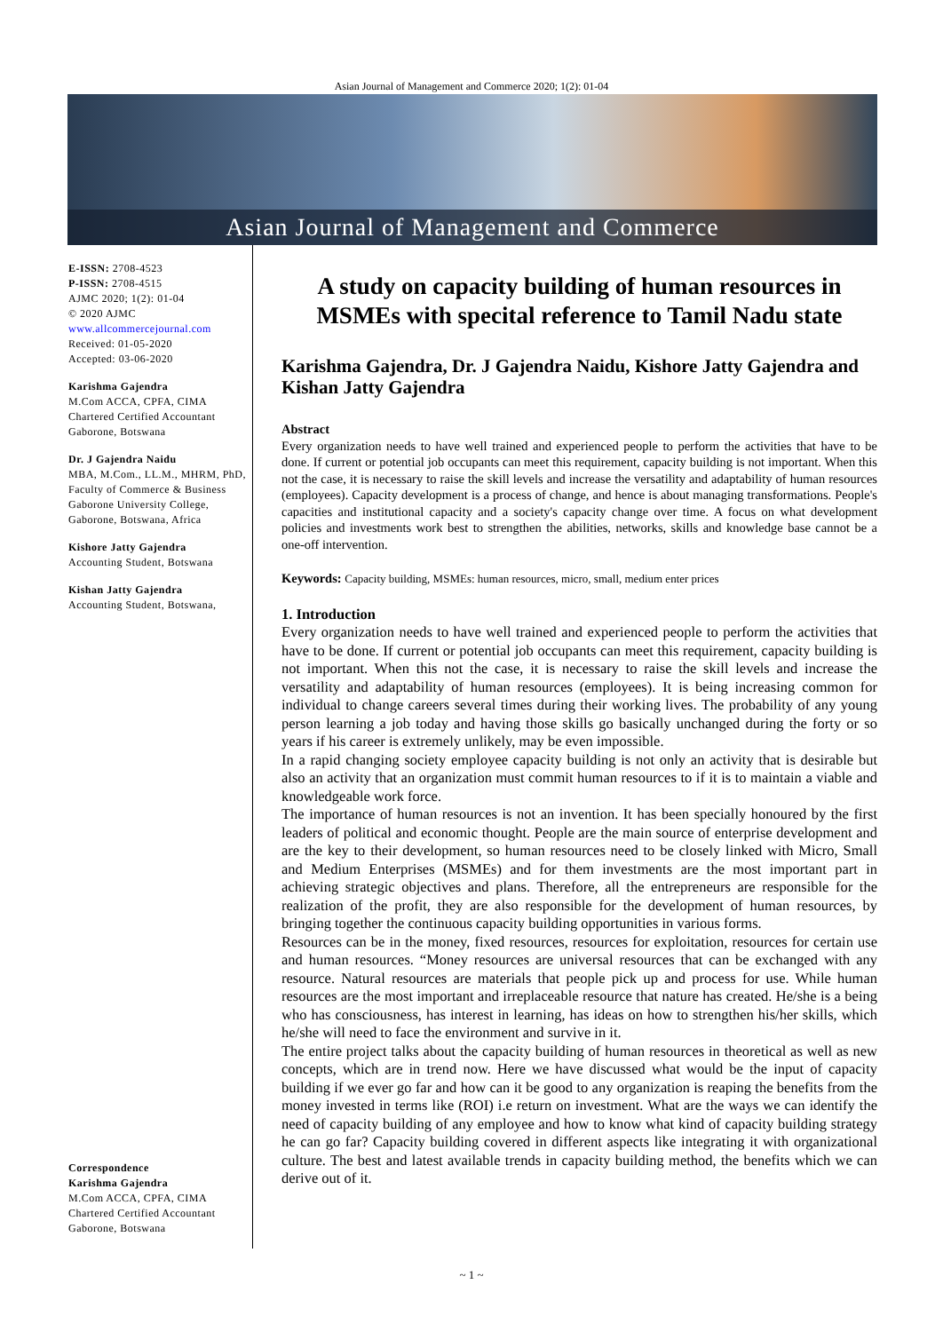Asian Journal of Management and Commerce 2020; 1(2): 01-04
Asian Journal of Management and Commerce
E-ISSN: 2708-4523
P-ISSN: 2708-4515
AJMC 2020; 1(2): 01-04
© 2020 AJMC
www.allcommercejournal.com
Received: 01-05-2020
Accepted: 03-06-2020
Karishma Gajendra
M.Com ACCA, CPFA, CIMA Chartered Certified Accountant Gaborone, Botswana
Dr. J Gajendra Naidu
MBA, M.Com., LL.M., MHRM, PhD, Faculty of Commerce & Business Gaborone University College, Gaborone, Botswana, Africa
Kishore Jatty Gajendra
Accounting Student, Botswana
Kishan Jatty Gajendra
Accounting Student, Botswana,
Correspondence
Karishma Gajendra
M.Com ACCA, CPFA, CIMA Chartered Certified Accountant Gaborone, Botswana
A study on capacity building of human resources in MSMEs with specital reference to Tamil Nadu state
Karishma Gajendra, Dr. J Gajendra Naidu, Kishore Jatty Gajendra and Kishan Jatty Gajendra
Abstract
Every organization needs to have well trained and experienced people to perform the activities that have to be done. If current or potential job occupants can meet this requirement, capacity building is not important. When this not the case, it is necessary to raise the skill levels and increase the versatility and adaptability of human resources (employees). Capacity development is a process of change, and hence is about managing transformations. People's capacities and institutional capacity and a society's capacity change over time. A focus on what development policies and investments work best to strengthen the abilities, networks, skills and knowledge base cannot be a one-off intervention.
Keywords: Capacity building, MSMEs: human resources, micro, small, medium enter prices
1. Introduction
Every organization needs to have well trained and experienced people to perform the activities that have to be done. If current or potential job occupants can meet this requirement, capacity building is not important. When this not the case, it is necessary to raise the skill levels and increase the versatility and adaptability of human resources (employees). It is being increasing common for individual to change careers several times during their working lives. The probability of any young person learning a job today and having those skills go basically unchanged during the forty or so years if his career is extremely unlikely, may be even impossible.
In a rapid changing society employee capacity building is not only an activity that is desirable but also an activity that an organization must commit human resources to if it is to maintain a viable and knowledgeable work force.
The importance of human resources is not an invention. It has been specially honoured by the first leaders of political and economic thought. People are the main source of enterprise development and are the key to their development, so human resources need to be closely linked with Micro, Small and Medium Enterprises (MSMEs) and for them investments are the most important part in achieving strategic objectives and plans. Therefore, all the entrepreneurs are responsible for the realization of the profit, they are also responsible for the development of human resources, by bringing together the continuous capacity building opportunities in various forms.
Resources can be in the money, fixed resources, resources for exploitation, resources for certain use and human resources. “Money resources are universal resources that can be exchanged with any resource. Natural resources are materials that people pick up and process for use. While human resources are the most important and irreplaceable resource that nature has created. He/she is a being who has consciousness, has interest in learning, has ideas on how to strengthen his/her skills, which he/she will need to face the environment and survive in it.
The entire project talks about the capacity building of human resources in theoretical as well as new concepts, which are in trend now. Here we have discussed what would be the input of capacity building if we ever go far and how can it be good to any organization is reaping the benefits from the money invested in terms like (ROI) i.e return on investment. What are the ways we can identify the need of capacity building of any employee and how to know what kind of capacity building strategy he can go far? Capacity building covered in different aspects like integrating it with organizational culture. The best and latest available trends in capacity building method, the benefits which we can derive out of it.
~ 1 ~